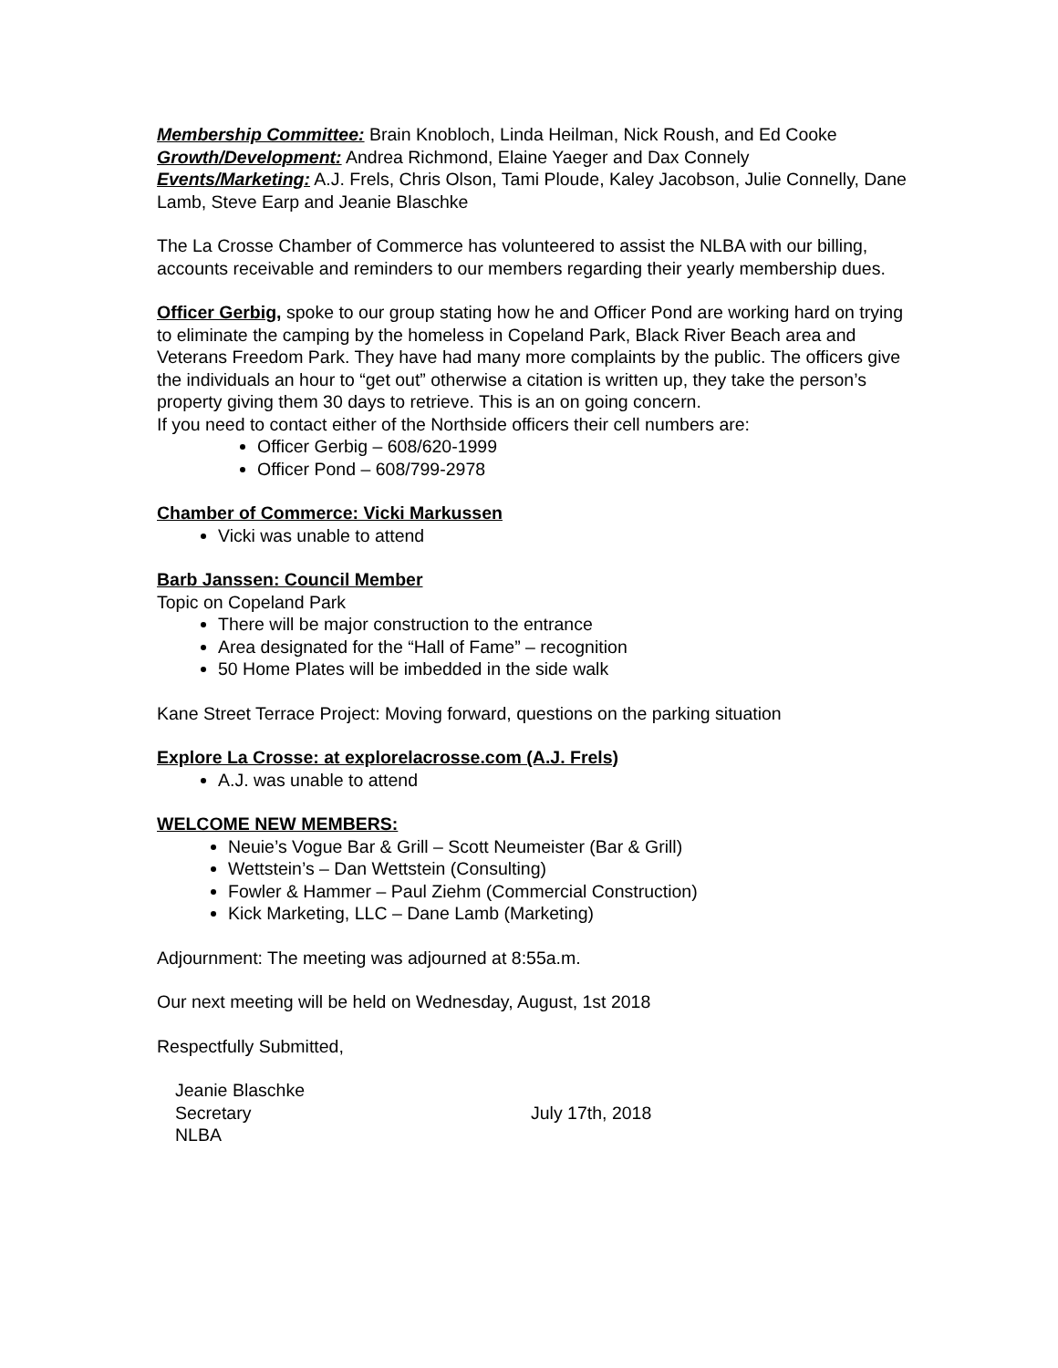Membership Committee: Brain Knobloch, Linda Heilman, Nick Roush, and Ed Cooke
Growth/Development: Andrea Richmond, Elaine Yaeger and Dax Connely
Events/Marketing: A.J. Frels, Chris Olson, Tami Ploude, Kaley Jacobson, Julie Connelly, Dane Lamb, Steve Earp and Jeanie Blaschke
The La Crosse Chamber of Commerce has volunteered to assist the NLBA with our billing, accounts receivable and reminders to our members regarding their yearly membership dues.
Officer Gerbig, spoke to our group stating how he and Officer Pond are working hard on trying to eliminate the camping by the homeless in Copeland Park, Black River Beach area and Veterans Freedom Park. They have had many more complaints by the public. The officers give the individuals an hour to “get out” otherwise a citation is written up, they take the person’s property giving them 30 days to retrieve. This is an on going concern.
If you need to contact either of the Northside officers their cell numbers are:
Officer Gerbig – 608/620-1999
Officer Pond – 608/799-2978
Chamber of Commerce: Vicki Markussen
Vicki was unable to attend
Barb Janssen: Council Member
Topic on Copeland Park
There will be major construction to the entrance
Area designated for the “Hall of Fame” – recognition
50 Home Plates will be imbedded in the side walk
Kane Street Terrace Project: Moving forward, questions on the parking situation
Explore La Crosse: at explorelacrosse.com (A.J. Frels)
A.J. was unable to attend
WELCOME NEW MEMBERS:
Neuie’s Vogue Bar & Grill – Scott Neumeister (Bar & Grill)
Wettstein’s – Dan Wettstein (Consulting)
Fowler & Hammer – Paul Ziehm (Commercial Construction)
Kick Marketing, LLC – Dane Lamb (Marketing)
Adjournment: The meeting was adjourned at 8:55a.m.
Our next meeting will be held on Wednesday, August, 1st 2018
Respectfully Submitted,
Jeanie Blaschke
Secretary
NLBA
July 17th, 2018